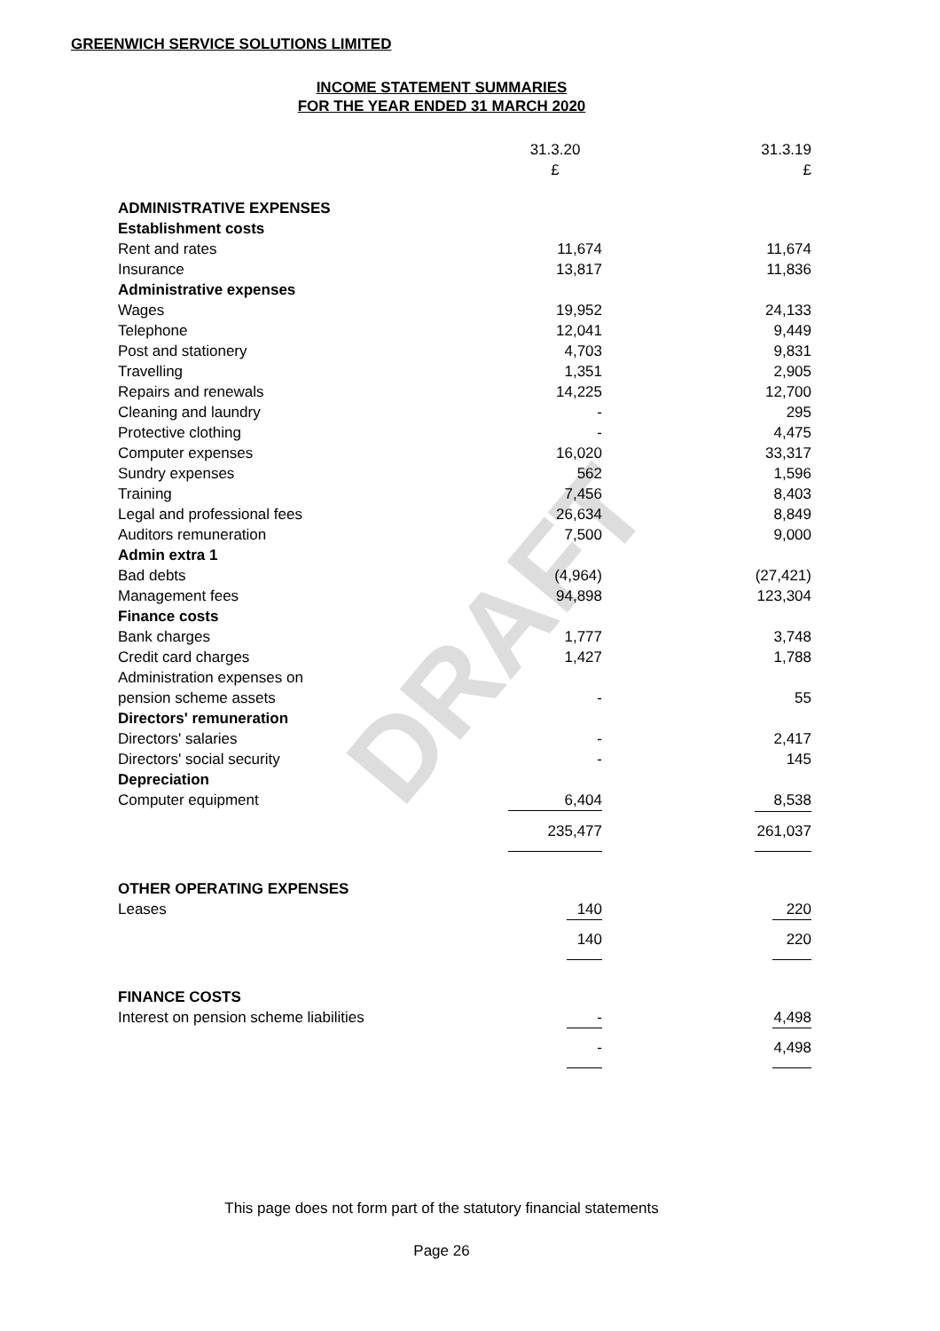DRAFT
GREENWICH SERVICE SOLUTIONS LIMITED
INCOME STATEMENT SUMMARIES
FOR THE YEAR ENDED 31 MARCH 2020
| | 31.3.20 £ | 31.3.19 £ |
| ADMINISTRATIVE EXPENSES | | |
| Establishment costs | | |
| Rent and rates | 11,674 | 11,674 |
| Insurance | 13,817 | 11,836 |
| Administrative expenses | | |
| Wages | 19,952 | 24,133 |
| Telephone | 12,041 | 9,449 |
| Post and stationery | 4,703 | 9,831 |
| Travelling | 1,351 | 2,905 |
| Repairs and renewals | 14,225 | 12,700 |
| Cleaning and laundry | - | 295 |
| Protective clothing | - | 4,475 |
| Computer expenses | 16,020 | 33,317 |
| Sundry expenses | 562 | 1,596 |
| Training | 7,456 | 8,403 |
| Legal and professional fees | 26,634 | 8,849 |
| Auditors remuneration | 7,500 | 9,000 |
| Admin extra 1 | | |
| Bad debts | (4,964) | (27,421) |
| Management fees | 94,898 | 123,304 |
| Finance costs | | |
| Bank charges | 1,777 | 3,748 |
| Credit card charges | 1,427 | 1,788 |
| Administration expenses on | | |
| pension scheme assets | - | 55 |
| Directors' remuneration | | |
| Directors' salaries | - | 2,417 |
| Directors' social security | - | 145 |
| Depreciation | | |
| Computer equipment | 6,404 | 8,538 |
| | 235,477 | 261,037 |
| OTHER OPERATING EXPENSES | | |
| Leases | 140 | 220 |
| | 140 | 220 |
| FINANCE COSTS | | |
| Interest on pension scheme liabilities | - | 4,498 |
| | - | 4,498 |
This page does not form part of the statutory financial statements
Page 26